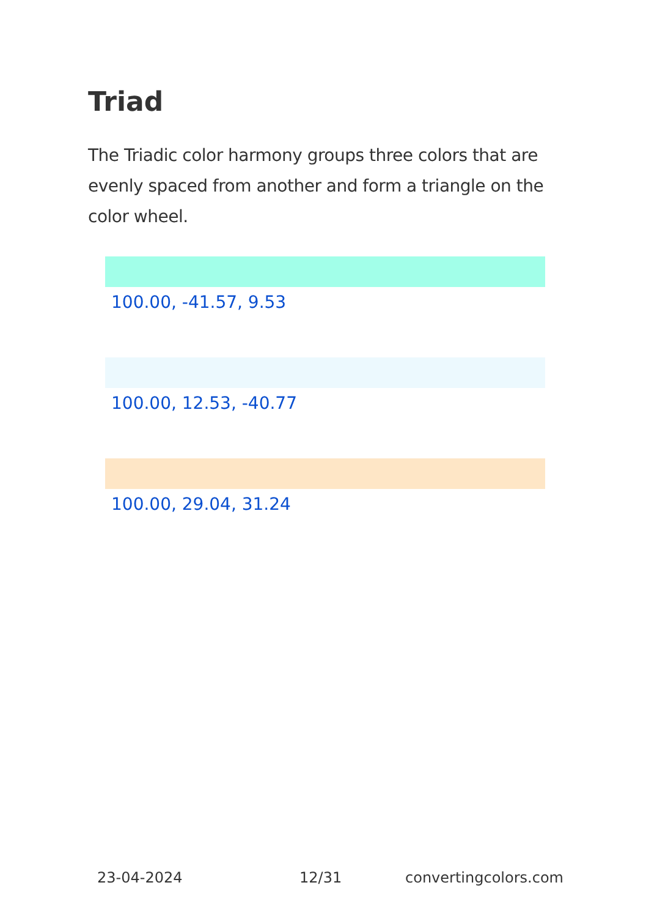Triad
The Triadic color harmony groups three colors that are evenly spaced from another and form a triangle on the color wheel.
100.00, -41.57, 9.53
100.00, 12.53, -40.77
100.00, 29.04, 31.24
23-04-2024 12/31 convertingcolors.com